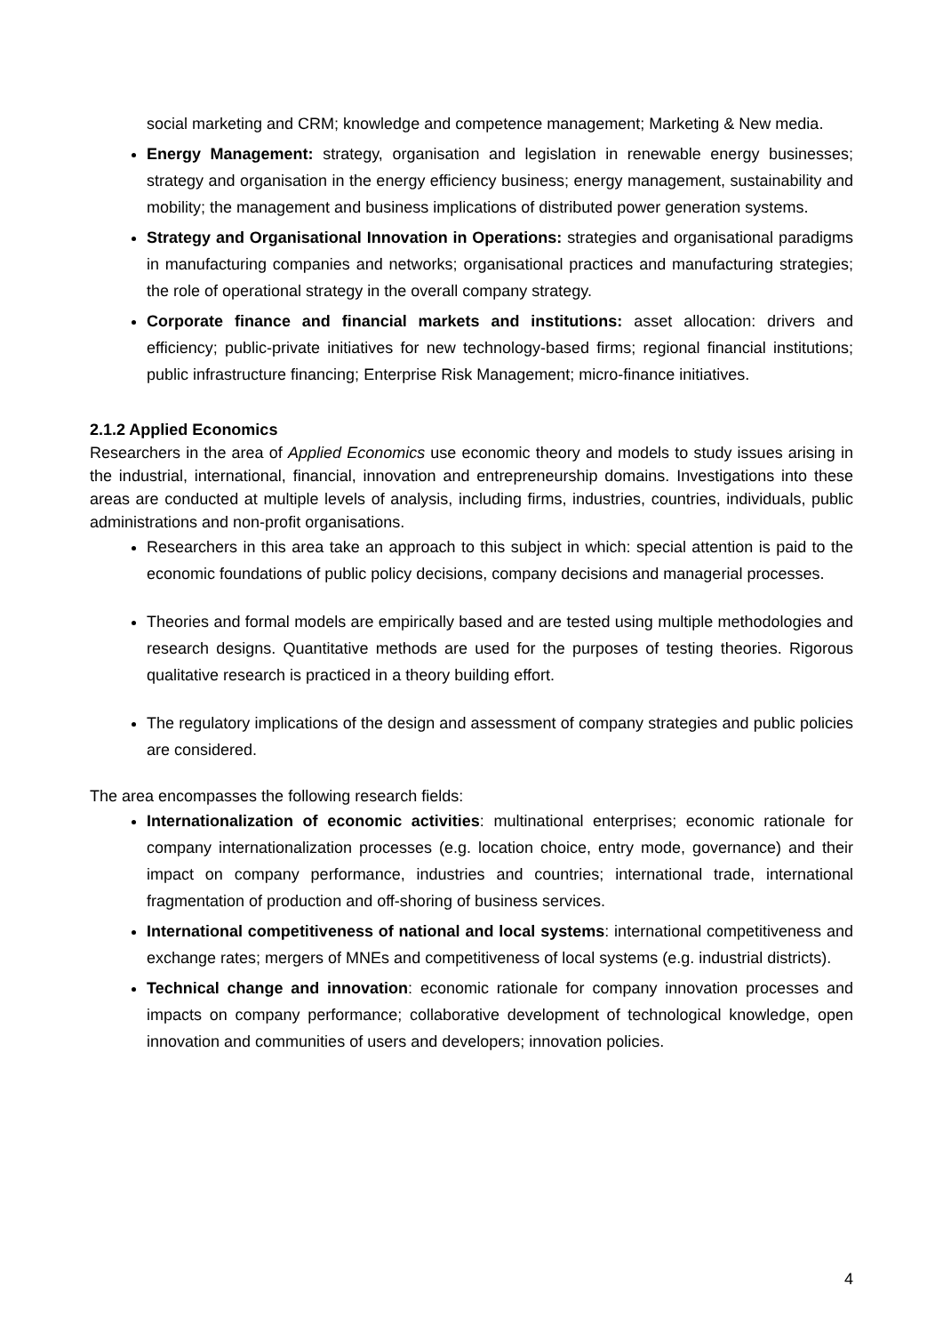social marketing and CRM; knowledge and competence management; Marketing & New media.
Energy Management: strategy, organisation and legislation in renewable energy businesses; strategy and organisation in the energy efficiency business; energy management, sustainability and mobility; the management and business implications of distributed power generation systems.
Strategy and Organisational Innovation in Operations: strategies and organisational paradigms in manufacturing companies and networks; organisational practices and manufacturing strategies; the role of operational strategy in the overall company strategy.
Corporate finance and financial markets and institutions: asset allocation: drivers and efficiency; public-private initiatives for new technology-based firms; regional financial institutions; public infrastructure financing; Enterprise Risk Management; micro-finance initiatives.
2.1.2 Applied Economics
Researchers in the area of Applied Economics use economic theory and models to study issues arising in the industrial, international, financial, innovation and entrepreneurship domains. Investigations into these areas are conducted at multiple levels of analysis, including firms, industries, countries, individuals, public administrations and non-profit organisations.
Researchers in this area take an approach to this subject in which: special attention is paid to the economic foundations of public policy decisions, company decisions and managerial processes.
Theories and formal models are empirically based and are tested using multiple methodologies and research designs. Quantitative methods are used for the purposes of testing theories. Rigorous qualitative research is practiced in a theory building effort.
The regulatory implications of the design and assessment of company strategies and public policies are considered.
The area encompasses the following research fields:
Internationalization of economic activities: multinational enterprises; economic rationale for company internationalization processes (e.g. location choice, entry mode, governance) and their impact on company performance, industries and countries; international trade, international fragmentation of production and off-shoring of business services.
International competitiveness of national and local systems: international competitiveness and exchange rates; mergers of MNEs and competitiveness of local systems (e.g. industrial districts).
Technical change and innovation: economic rationale for company innovation processes and impacts on company performance; collaborative development of technological knowledge, open innovation and communities of users and developers; innovation policies.
4